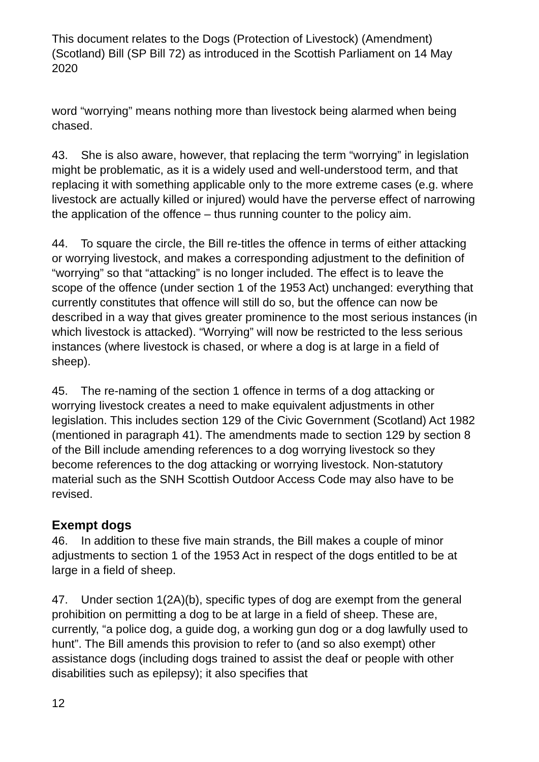This document relates to the Dogs (Protection of Livestock) (Amendment) (Scotland) Bill (SP Bill 72) as introduced in the Scottish Parliament on 14 May 2020
word “worrying” means nothing more than livestock being alarmed when being chased.
43. She is also aware, however, that replacing the term “worrying” in legislation might be problematic, as it is a widely used and well-understood term, and that replacing it with something applicable only to the more extreme cases (e.g. where livestock are actually killed or injured) would have the perverse effect of narrowing the application of the offence – thus running counter to the policy aim.
44. To square the circle, the Bill re-titles the offence in terms of either attacking or worrying livestock, and makes a corresponding adjustment to the definition of “worrying” so that “attacking” is no longer included. The effect is to leave the scope of the offence (under section 1 of the 1953 Act) unchanged: everything that currently constitutes that offence will still do so, but the offence can now be described in a way that gives greater prominence to the most serious instances (in which livestock is attacked). “Worrying” will now be restricted to the less serious instances (where livestock is chased, or where a dog is at large in a field of sheep).
45. The re-naming of the section 1 offence in terms of a dog attacking or worrying livestock creates a need to make equivalent adjustments in other legislation. This includes section 129 of the Civic Government (Scotland) Act 1982 (mentioned in paragraph 41). The amendments made to section 129 by section 8 of the Bill include amending references to a dog worrying livestock so they become references to the dog attacking or worrying livestock. Non-statutory material such as the SNH Scottish Outdoor Access Code may also have to be revised.
Exempt dogs
46. In addition to these five main strands, the Bill makes a couple of minor adjustments to section 1 of the 1953 Act in respect of the dogs entitled to be at large in a field of sheep.
47. Under section 1(2A)(b), specific types of dog are exempt from the general prohibition on permitting a dog to be at large in a field of sheep. These are, currently, “a police dog, a guide dog, a working gun dog or a dog lawfully used to hunt”. The Bill amends this provision to refer to (and so also exempt) other assistance dogs (including dogs trained to assist the deaf or people with other disabilities such as epilepsy); it also specifies that
12